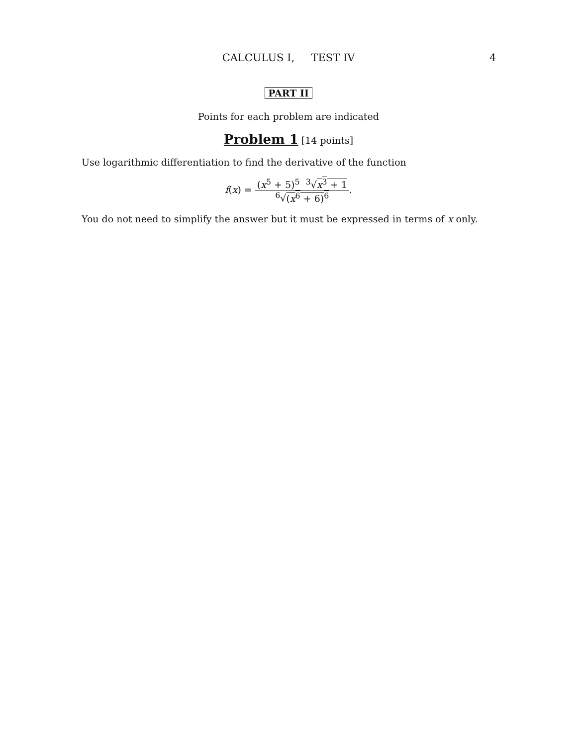CALCULUS I, TEST IV 4
PART II
Points for each problem are indicated
Problem 1 [14 points]
Use logarithmic differentiation to find the derivative of the function
f(x) =
(x<sup>5</sup> + 5)<sup>5</sup> <sup>3</sup>√x<sup>3</sup> + 1
<sup>6</sup>√(x<sup>6</sup> + 6)<sup>6</sup>
.
You do not need to simplify the answer but it must be expressed in terms of x only.